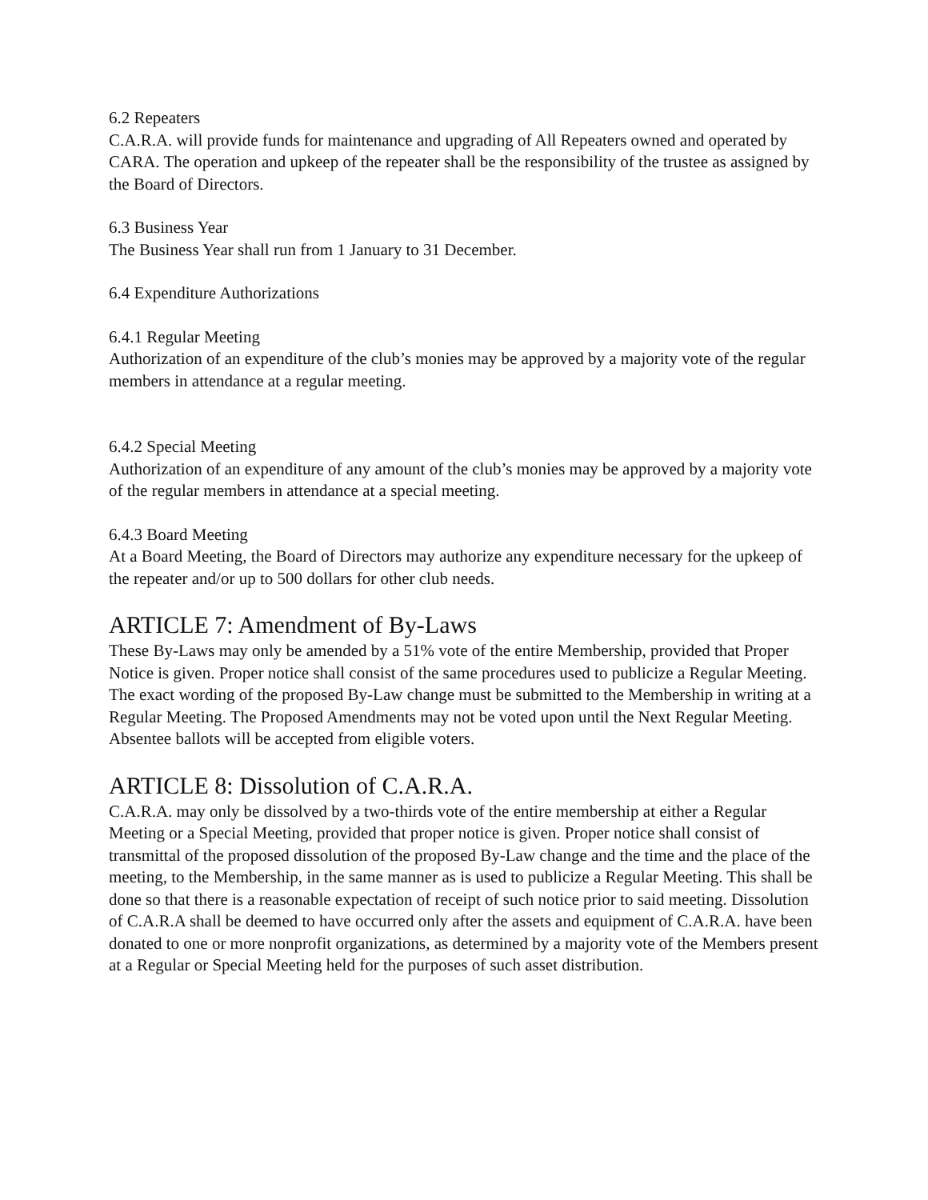6.2 Repeaters
C.A.R.A. will provide funds for maintenance and upgrading of All Repeaters owned and operated by CARA. The operation and upkeep of the repeater shall be the responsibility of the trustee as assigned by the Board of Directors.
6.3 Business Year
The Business Year shall run from 1 January to 31 December.
6.4 Expenditure Authorizations
6.4.1 Regular Meeting
Authorization of an expenditure of the club’s monies may be approved by a majority vote of the regular members in attendance at a regular meeting.
6.4.2 Special Meeting
Authorization of an expenditure of any amount of the club’s monies may be approved by a majority vote of the regular members in attendance at a special meeting.
6.4.3 Board Meeting
At a Board Meeting, the Board of Directors may authorize any expenditure necessary for the upkeep of the repeater and/or up to 500 dollars for other club needs.
ARTICLE 7: Amendment of By-Laws
These By-Laws may only be amended by a 51% vote of the entire Membership, provided that Proper Notice is given. Proper notice shall consist of the same procedures used to publicize a Regular Meeting. The exact wording of the proposed By-Law change must be submitted to the Membership in writing at a Regular Meeting. The Proposed Amendments may not be voted upon until the Next Regular Meeting. Absentee ballots will be accepted from eligible voters.
ARTICLE 8: Dissolution of C.A.R.A.
C.A.R.A. may only be dissolved by a two-thirds vote of the entire membership at either a Regular Meeting or a Special Meeting, provided that proper notice is given. Proper notice shall consist of transmittal of the proposed dissolution of the proposed By-Law change and the time and the place of the meeting, to the Membership, in the same manner as is used to publicize a Regular Meeting. This shall be done so that there is a reasonable expectation of receipt of such notice prior to said meeting. Dissolution of C.A.R.A shall be deemed to have occurred only after the assets and equipment of C.A.R.A. have been donated to one or more nonprofit organizations, as determined by a majority vote of the Members present at a Regular or Special Meeting held for the purposes of such asset distribution.